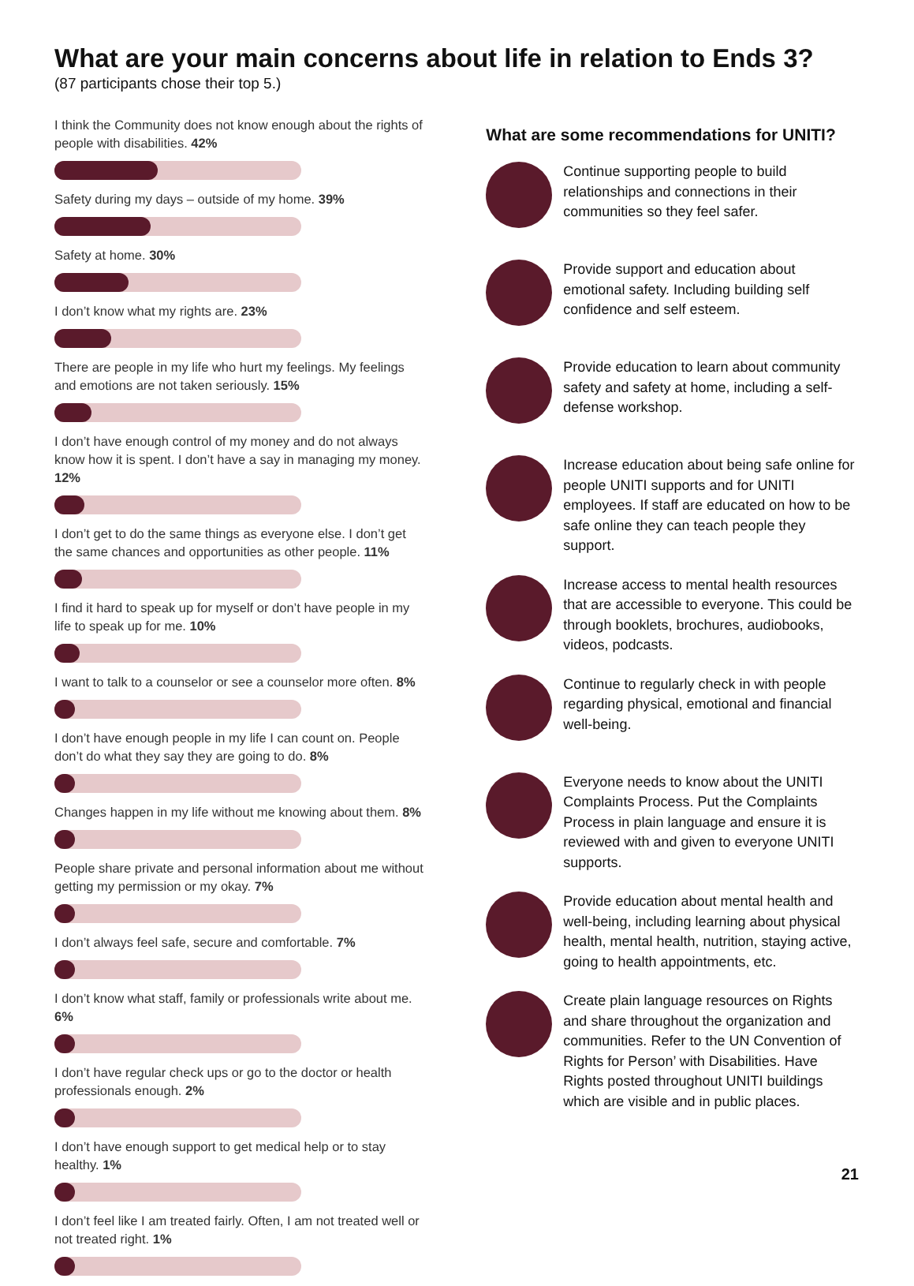What are your main concerns about life in relation to Ends 3?
(87 participants chose their top 5.)
I think the Community does not know enough about the rights of people with disabilities. 42%
Safety during my days – outside of my home. 39%
Safety at home. 30%
I don’t know what my rights are. 23%
There are people in my life who hurt my feelings. My feelings and emotions are not taken seriously. 15%
I don’t have enough control of my money and do not always know how it is spent. I don’t have a say in managing my money. 12%
I don’t get to do the same things as everyone else. I don’t get the same chances and opportunities as other people. 11%
I find it hard to speak up for myself or don’t have people in my life to speak up for me. 10%
I want to talk to a counselor or see a counselor more often. 8%
I don’t have enough people in my life I can count on. People don’t do what they say they are going to do. 8%
Changes happen in my life without me knowing about them. 8%
People share private and personal information about me without getting my permission or my okay. 7%
I don’t always feel safe, secure and comfortable. 7%
I don’t know what staff, family or professionals write about me. 6%
I don’t have regular check ups or go to the doctor or health professionals enough. 2%
I don’t have enough support to get medical help or to stay healthy. 1%
I don’t feel like I am treated fairly. Often, I am not treated well or not treated right. 1%
What are some recommendations for UNITI?
Continue supporting people to build relationships and connections in their communities so they feel safer.
Provide support and education about emotional safety. Including building self confidence and self esteem.
Provide education to learn about community safety and safety at home, including a self-defense workshop.
Increase education about being safe online for people UNITI supports and for UNITI employees. If staff are educated on how to be safe online they can teach people they support.
Increase access to mental health resources that are accessible to everyone. This could be through booklets, brochures, audiobooks, videos, podcasts.
Continue to regularly check in with people regarding physical, emotional and financial well-being.
Everyone needs to know about the UNITI Complaints Process. Put the Complaints Process in plain language and ensure it is reviewed with and given to everyone UNITI supports.
Provide education about mental health and well-being, including learning about physical health, mental health, nutrition, staying active, going to health appointments, etc.
Create plain language resources on Rights and share throughout the organization and communities. Refer to the UN Convention of Rights for Person’ with Disabilities. Have Rights posted throughout UNITI buildings which are visible and in public places.
21